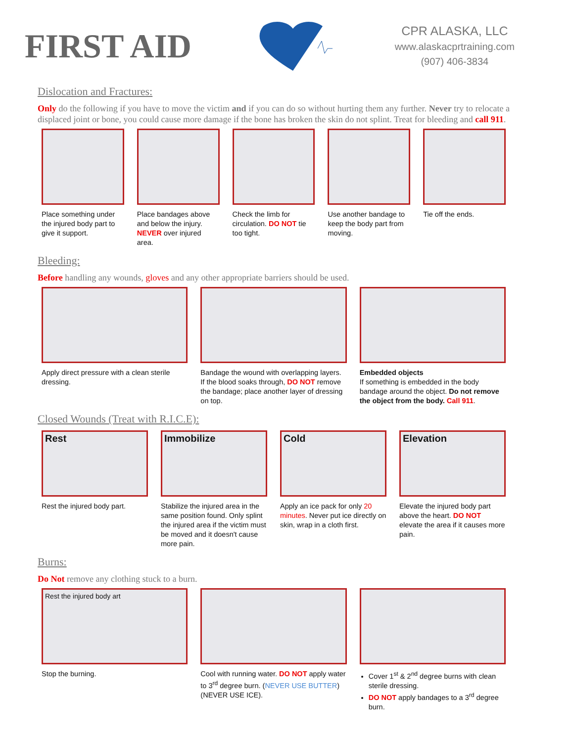FIRST AID
CPR ALASKA, LLC
www.alaskacprtraining.com
(907) 406-3834
Dislocation and Fractures:
Only do the following if you have to move the victim and if you can do so without hurting them any further. Never try to relocate a displaced joint or bone, you could cause more damage if the bone has broken the skin do not splint. Treat for bleeding and call 911.
Place something under the injured body part to give it support.
Place bandages above and below the injury. NEVER over injured area.
Check the limb for circulation. DO NOT tie too tight.
Use another bandage to keep the body part from moving.
Tie off the ends.
Bleeding:
Before handling any wounds, gloves and any other appropriate barriers should be used.
Apply direct pressure with a clean sterile dressing.
Bandage the wound with overlapping layers. If the blood soaks through, DO NOT remove the bandage; place another layer of dressing on top.
Embedded objects
If something is embedded in the body bandage around the object. Do not remove the object from the body. Call 911.
Closed Wounds (Treat with R.I.C.E):
Rest
Rest the injured body part.
Immobilize
Stabilize the injured area in the same position found. Only splint the injured area if the victim must be moved and it doesn't cause more pain.
Cold
Apply an ice pack for only 20 minutes. Never put ice directly on skin, wrap in a cloth first.
Elevation
Elevate the injured body part above the heart. DO NOT elevate the area if it causes more pain.
Burns:
Do Not remove any clothing stuck to a burn.
Rest the injured body art
Stop the burning.
Cool with running water. DO NOT apply water to 3<sup>rd</sup> degree burn. (NEVER USE BUTTER) (NEVER USE ICE).
Cover 1<sup>st</sup> & 2<sup>nd</sup> degree burns with clean sterile dressing.
DO NOT apply bandages to a 3<sup>rd</sup> degree burn.